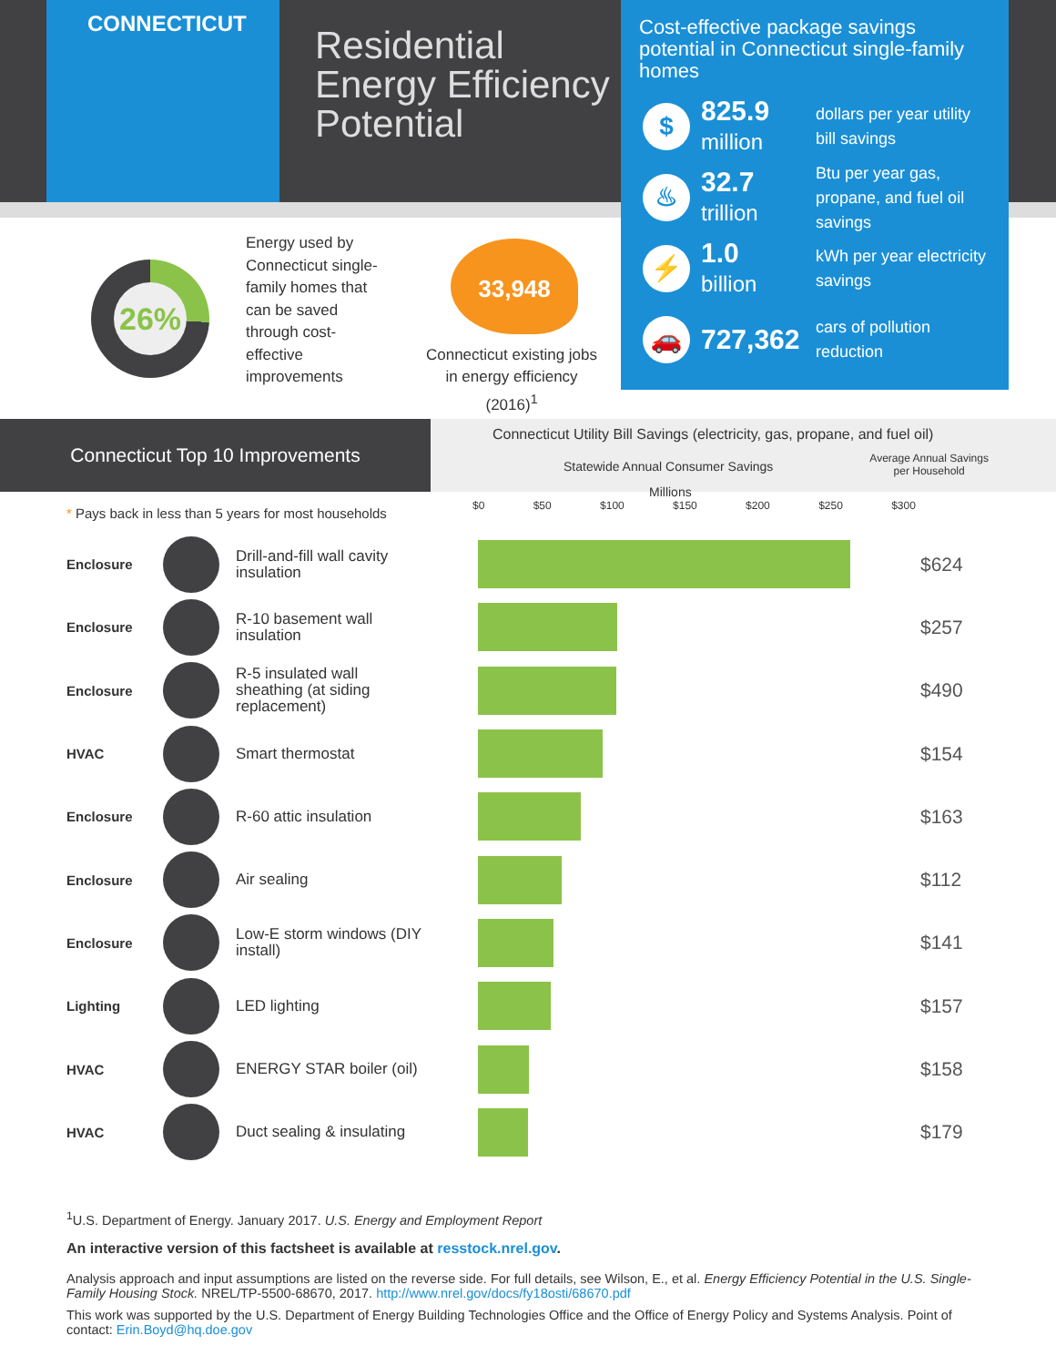CONNECTICUT
Residential
Energy Efficiency
Potential
Cost-effective package savings potential in Connecticut single-family homes
$
825.9
million
dollars per year utility bill savings
♨
32.7
trillion
Btu per year gas, propane, and fuel oil savings
⚡
1.0
billion
kWh per year electricity savings
🚗
727,362
cars of pollution reduction
26%
Energy used by Connecticut single-family homes that can be saved through cost-effective improvements
33,948
Connecticut existing jobs in energy efficiency (2016)<sup>1</sup>
Connecticut Top 10 Improvements
Connecticut Utility Bill Savings (electricity, gas, propane, and fuel oil)
Statewide Annual Consumer Savings Average Annual Savings
per Household
Millions
$0 $50 $100 $150 $200 $250 $300
* Pays back in less than 5 years for most households
Enclosure Drill-and-fill wall cavity insulation $624
Enclosure R-10 basement wall insulation $257
Enclosure R-5 insulated wall sheathing (at siding replacement) $490
HVAC Smart thermostat $154
Enclosure R-60 attic insulation $163
Enclosure Air sealing $112
Enclosure Low-E storm windows (DIY install) $141
Lighting LED lighting $157
HVAC ENERGY STAR boiler (oil) $158
HVAC Duct sealing & insulating $179
<sup>1</sup> U.S. Department of Energy. January 2017. U.S. Energy and Employment Report
An interactive version of this factsheet is available at resstock.nrel.gov.
Analysis approach and input assumptions are listed on the reverse side. For full details, see Wilson, E., et al. Energy Efficiency Potential in the U.S. Single-Family Housing Stock. NREL/TP-5500-68670, 2017. http://www.nrel.gov/docs/fy18osti/68670.pdf
This work was supported by the U.S. Department of Energy Building Technologies Office and the Office of Energy Policy and Systems Analysis. Point of contact: Erin.Boyd@hq.doe.gov